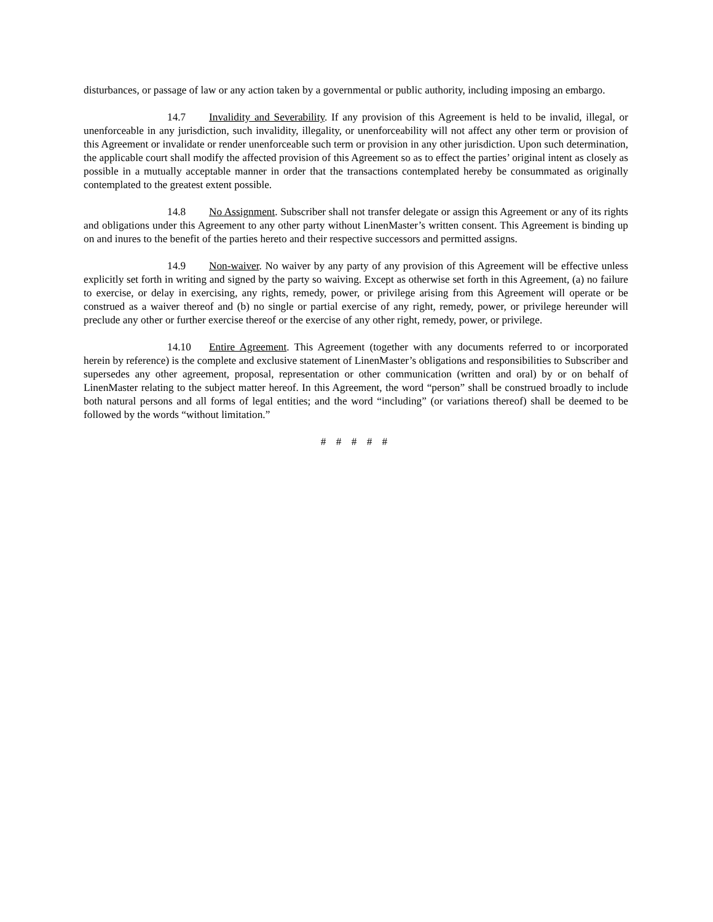disturbances, or passage of law or any action taken by a governmental or public authority, including imposing an embargo.
14.7 Invalidity and Severability. If any provision of this Agreement is held to be invalid, illegal, or unenforceable in any jurisdiction, such invalidity, illegality, or unenforceability will not affect any other term or provision of this Agreement or invalidate or render unenforceable such term or provision in any other jurisdiction. Upon such determination, the applicable court shall modify the affected provision of this Agreement so as to effect the parties’ original intent as closely as possible in a mutually acceptable manner in order that the transactions contemplated hereby be consummated as originally contemplated to the greatest extent possible.
14.8 No Assignment. Subscriber shall not transfer delegate or assign this Agreement or any of its rights and obligations under this Agreement to any other party without LinenMaster’s written consent. This Agreement is binding up on and inures to the benefit of the parties hereto and their respective successors and permitted assigns.
14.9 Non-waiver. No waiver by any party of any provision of this Agreement will be effective unless explicitly set forth in writing and signed by the party so waiving. Except as otherwise set forth in this Agreement, (a) no failure to exercise, or delay in exercising, any rights, remedy, power, or privilege arising from this Agreement will operate or be construed as a waiver thereof and (b) no single or partial exercise of any right, remedy, power, or privilege hereunder will preclude any other or further exercise thereof or the exercise of any other right, remedy, power, or privilege.
14.10 Entire Agreement. This Agreement (together with any documents referred to or incorporated herein by reference) is the complete and exclusive statement of LinenMaster’s obligations and responsibilities to Subscriber and supersedes any other agreement, proposal, representation or other communication (written and oral) by or on behalf of LinenMaster relating to the subject matter hereof. In this Agreement, the word “person” shall be construed broadly to include both natural persons and all forms of legal entities; and the word “including” (or variations thereof) shall be deemed to be followed by the words “without limitation.”
# # # # #